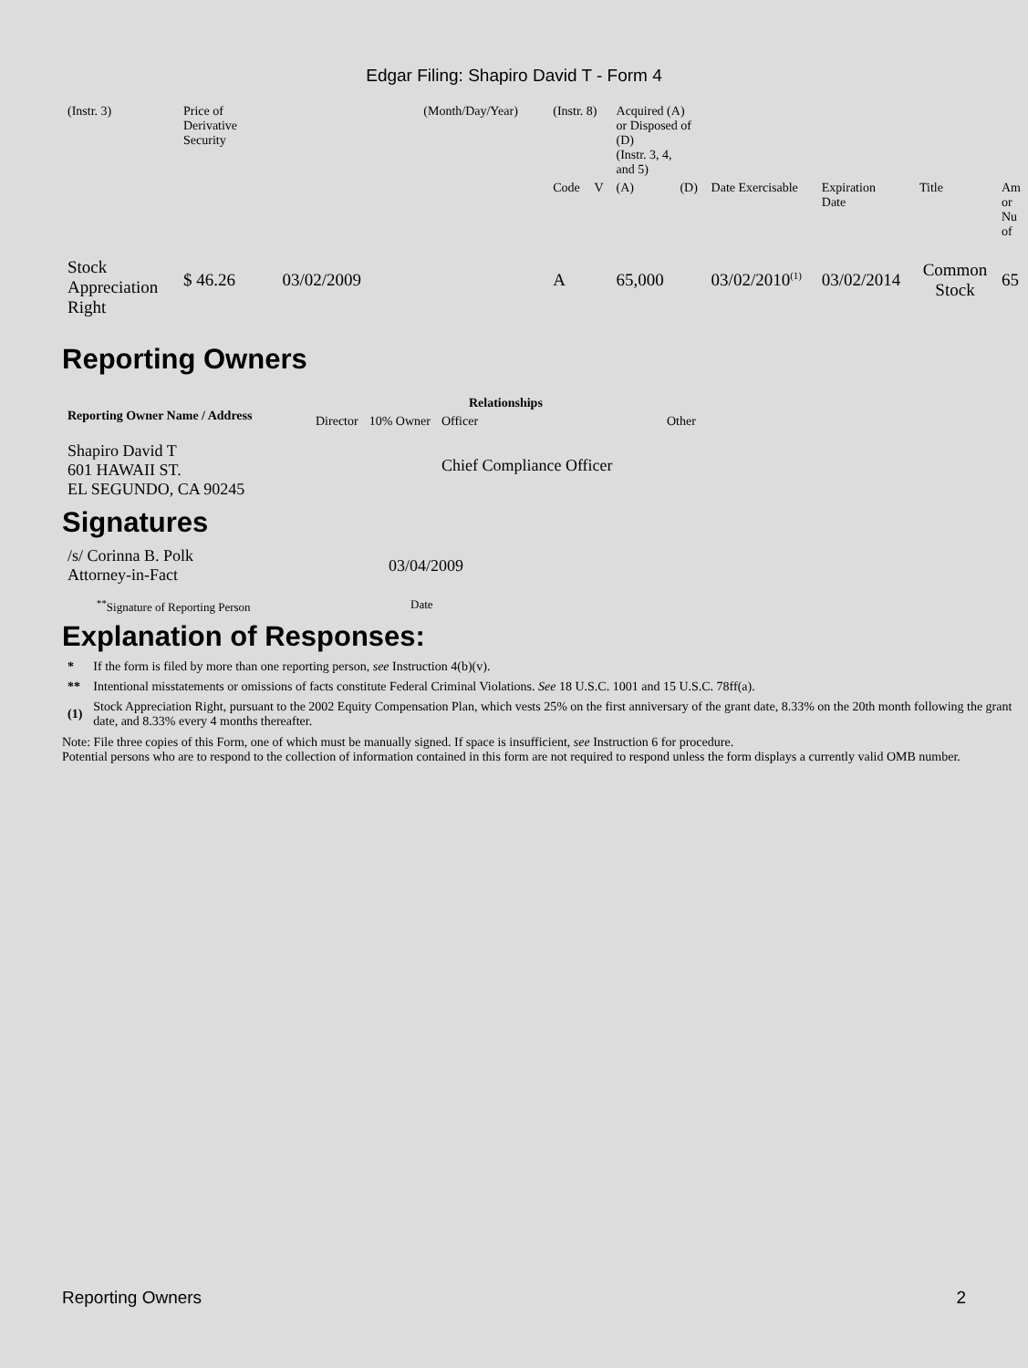Edgar Filing: Shapiro David T - Form 4
| (Instr. 3) | Price of Derivative Security | | (Month/Day/Year) | (Instr. 8) | | Acquired (A) or Disposed of (D) (Instr. 3, 4, and 5) | | | | | |
| | | | | Code | V | (A) | (D) | Date Exercisable | Expiration Date | Title | Am or Nu of |
| Stock Appreciation Right | $ 46.26 | 03/02/2009 | | A | | 65,000 | | 03/02/2010<sup>(1)</sup> | 03/02/2014 | Common Stock | 65 |
Reporting Owners
| Reporting Owner Name / Address | Relationships | | | |
| --- | --- | --- | --- | --- |
| | Director | 10% Owner | Officer | Other |
| Shapiro David T 601 HAWAII ST. EL SEGUNDO, CA 90245 | | | Chief Compliance Officer | |
Signatures
| /s/ Corinna B. Polk Attorney-in-Fact | 03/04/2009 |
| <sup>**</sup> Signature of Reporting Person | Date |
Explanation of Responses:
| * | If the form is filed by more than one reporting person, see Instruction 4(b)(v). |
| ** | Intentional misstatements or omissions of facts constitute Federal Criminal Violations. See 18 U.S.C. 1001 and 15 U.S.C. 78ff(a). |
| (1) | Stock Appreciation Right, pursuant to the 2002 Equity Compensation Plan, which vests 25% on the first anniversary of the grant date, 8.33% on the 20th month following the grant date, and 8.33% every 4 months thereafter. |
Note: File three copies of this Form, one of which must be manually signed. If space is insufficient, see Instruction 6 for procedure.
Potential persons who are to respond to the collection of information contained in this form are not required to respond unless the form displays a currently valid OMB number.
Reporting Owners 2